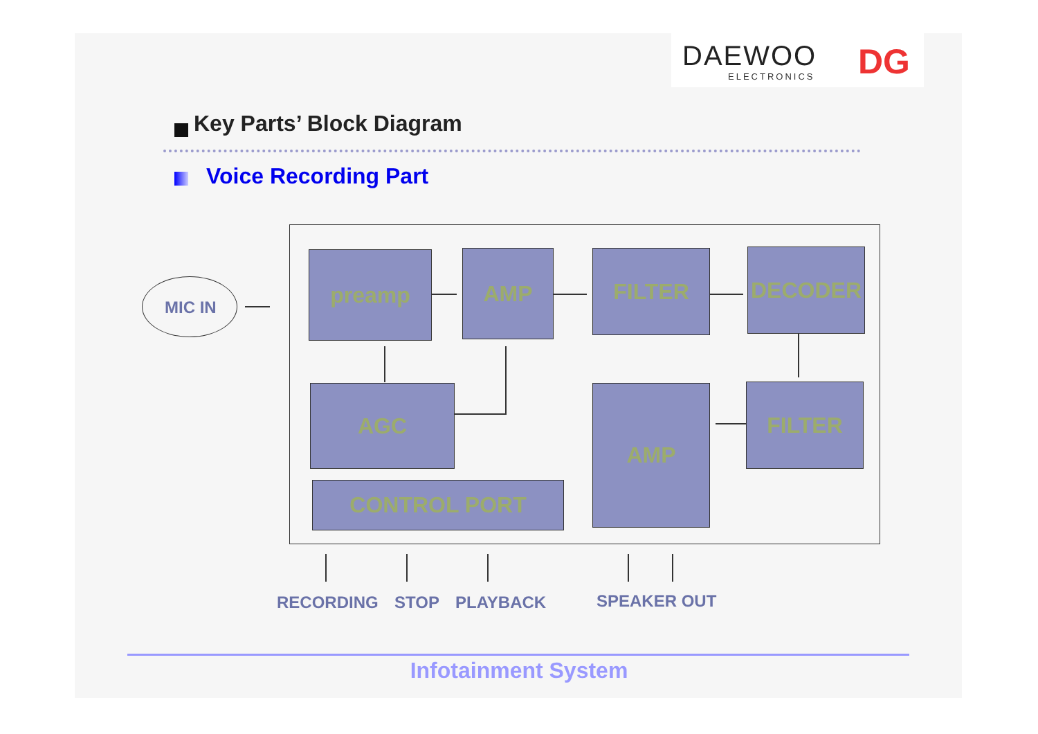DAEWOO
ELECTRONICS
DG
Key Parts’ Block Diagram
Voice Recording Part
MIC IN
preamp AMP FILTER DECODER
AGC AMP FILTER
CONTROL PORT
RECORDING STOP PLAYBACK SPEAKER OUT
Infotainment System